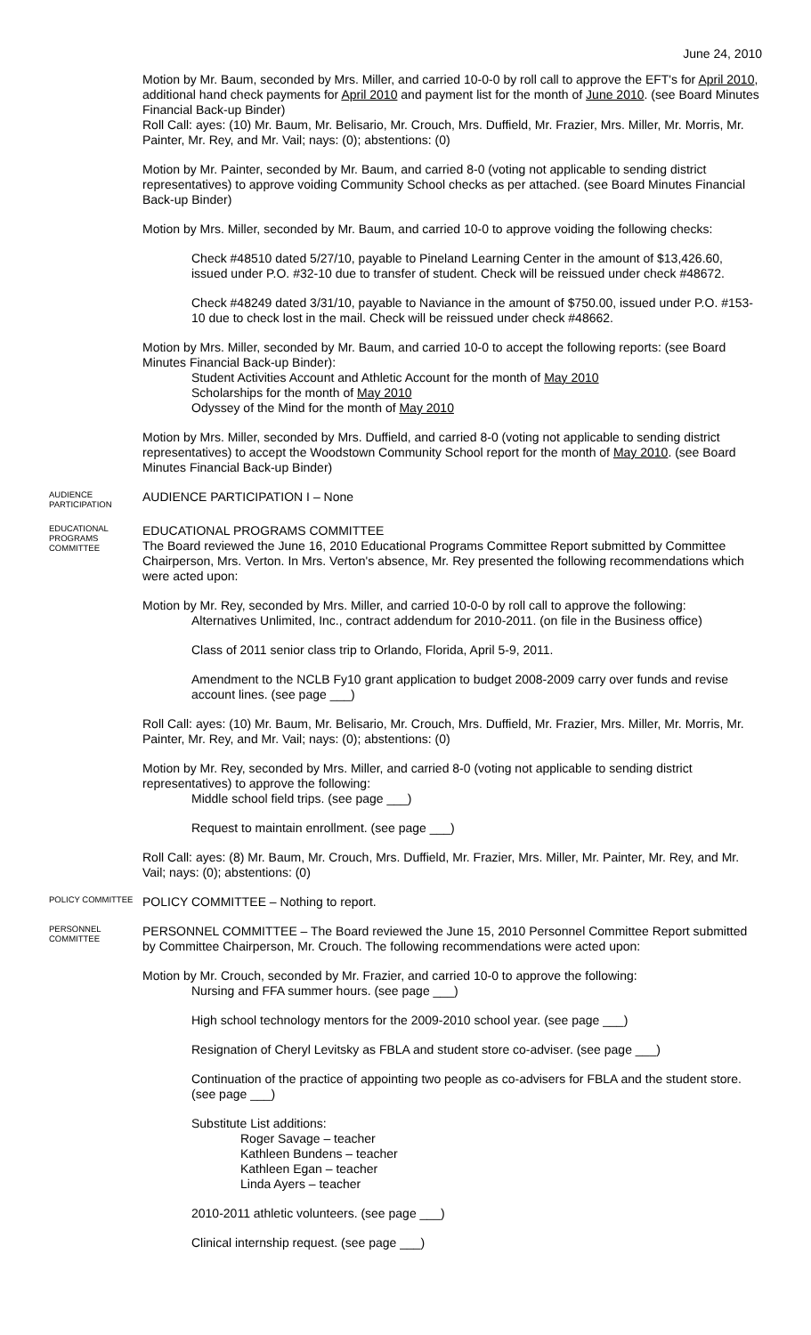June 24, 2010
Motion by Mr. Baum, seconded by Mrs. Miller, and carried 10-0-0 by roll call to approve the EFT's for April 2010, additional hand check payments for April 2010 and payment list for the month of June 2010. (see Board Minutes Financial Back-up Binder)
Roll Call: ayes: (10) Mr. Baum, Mr. Belisario, Mr. Crouch, Mrs. Duffield, Mr. Frazier, Mrs. Miller, Mr. Morris, Mr. Painter, Mr. Rey, and Mr. Vail; nays: (0); abstentions: (0)
Motion by Mr. Painter, seconded by Mr. Baum, and carried 8-0 (voting not applicable to sending district representatives) to approve voiding Community School checks as per attached. (see Board Minutes Financial Back-up Binder)
Motion by Mrs. Miller, seconded by Mr. Baum, and carried 10-0 to approve voiding the following checks:
Check #48510 dated 5/27/10, payable to Pineland Learning Center in the amount of $13,426.60, issued under P.O. #32-10 due to transfer of student. Check will be reissued under check #48672.
Check #48249 dated 3/31/10, payable to Naviance in the amount of $750.00, issued under P.O. #153-10 due to check lost in the mail. Check will be reissued under check #48662.
Motion by Mrs. Miller, seconded by Mr. Baum, and carried 10-0 to accept the following reports: (see Board Minutes Financial Back-up Binder):
Student Activities Account and Athletic Account for the month of May 2010
Scholarships for the month of May 2010
Odyssey of the Mind for the month of May 2010
Motion by Mrs. Miller, seconded by Mrs. Duffield, and carried 8-0 (voting not applicable to sending district representatives) to accept the Woodstown Community School report for the month of May 2010. (see Board Minutes Financial Back-up Binder)
AUDIENCE PARTICIPATION
AUDIENCE PARTICIPATION I – None
EDUCATIONAL PROGRAMS COMMITTEE
EDUCATIONAL PROGRAMS COMMITTEE
The Board reviewed the June 16, 2010 Educational Programs Committee Report submitted by Committee Chairperson, Mrs. Verton. In Mrs. Verton's absence, Mr. Rey presented the following recommendations which were acted upon:
Motion by Mr. Rey, seconded by Mrs. Miller, and carried 10-0-0 by roll call to approve the following:
Alternatives Unlimited, Inc., contract addendum for 2010-2011. (on file in the Business office)
Class of 2011 senior class trip to Orlando, Florida, April 5-9, 2011.
Amendment to the NCLB Fy10 grant application to budget 2008-2009 carry over funds and revise account lines. (see page ___)
Roll Call: ayes: (10) Mr. Baum, Mr. Belisario, Mr. Crouch, Mrs. Duffield, Mr. Frazier, Mrs. Miller, Mr. Morris, Mr. Painter, Mr. Rey, and Mr. Vail; nays: (0); abstentions: (0)
Motion by Mr. Rey, seconded by Mrs. Miller, and carried 8-0 (voting not applicable to sending district representatives) to approve the following:
Middle school field trips. (see page ___)
Request to maintain enrollment. (see page ___)
Roll Call: ayes: (8) Mr. Baum, Mr. Crouch, Mrs. Duffield, Mr. Frazier, Mrs. Miller, Mr. Painter, Mr. Rey, and Mr. Vail; nays: (0); abstentions: (0)
POLICY COMMITTEE
POLICY COMMITTEE – Nothing to report.
PERSONNEL COMMITTEE
PERSONNEL COMMITTEE – The Board reviewed the June 15, 2010 Personnel Committee Report submitted by Committee Chairperson, Mr. Crouch. The following recommendations were acted upon:
Motion by Mr. Crouch, seconded by Mr. Frazier, and carried 10-0 to approve the following:
Nursing and FFA summer hours. (see page ___)
High school technology mentors for the 2009-2010 school year. (see page ___)
Resignation of Cheryl Levitsky as FBLA and student store co-adviser. (see page ___)
Continuation of the practice of appointing two people as co-advisers for FBLA and the student store. (see page ___)
Substitute List additions:
Roger Savage – teacher
Kathleen Bundens – teacher
Kathleen Egan – teacher
Linda Ayers – teacher
2010-2011 athletic volunteers. (see page ___)
Clinical internship request. (see page ___)